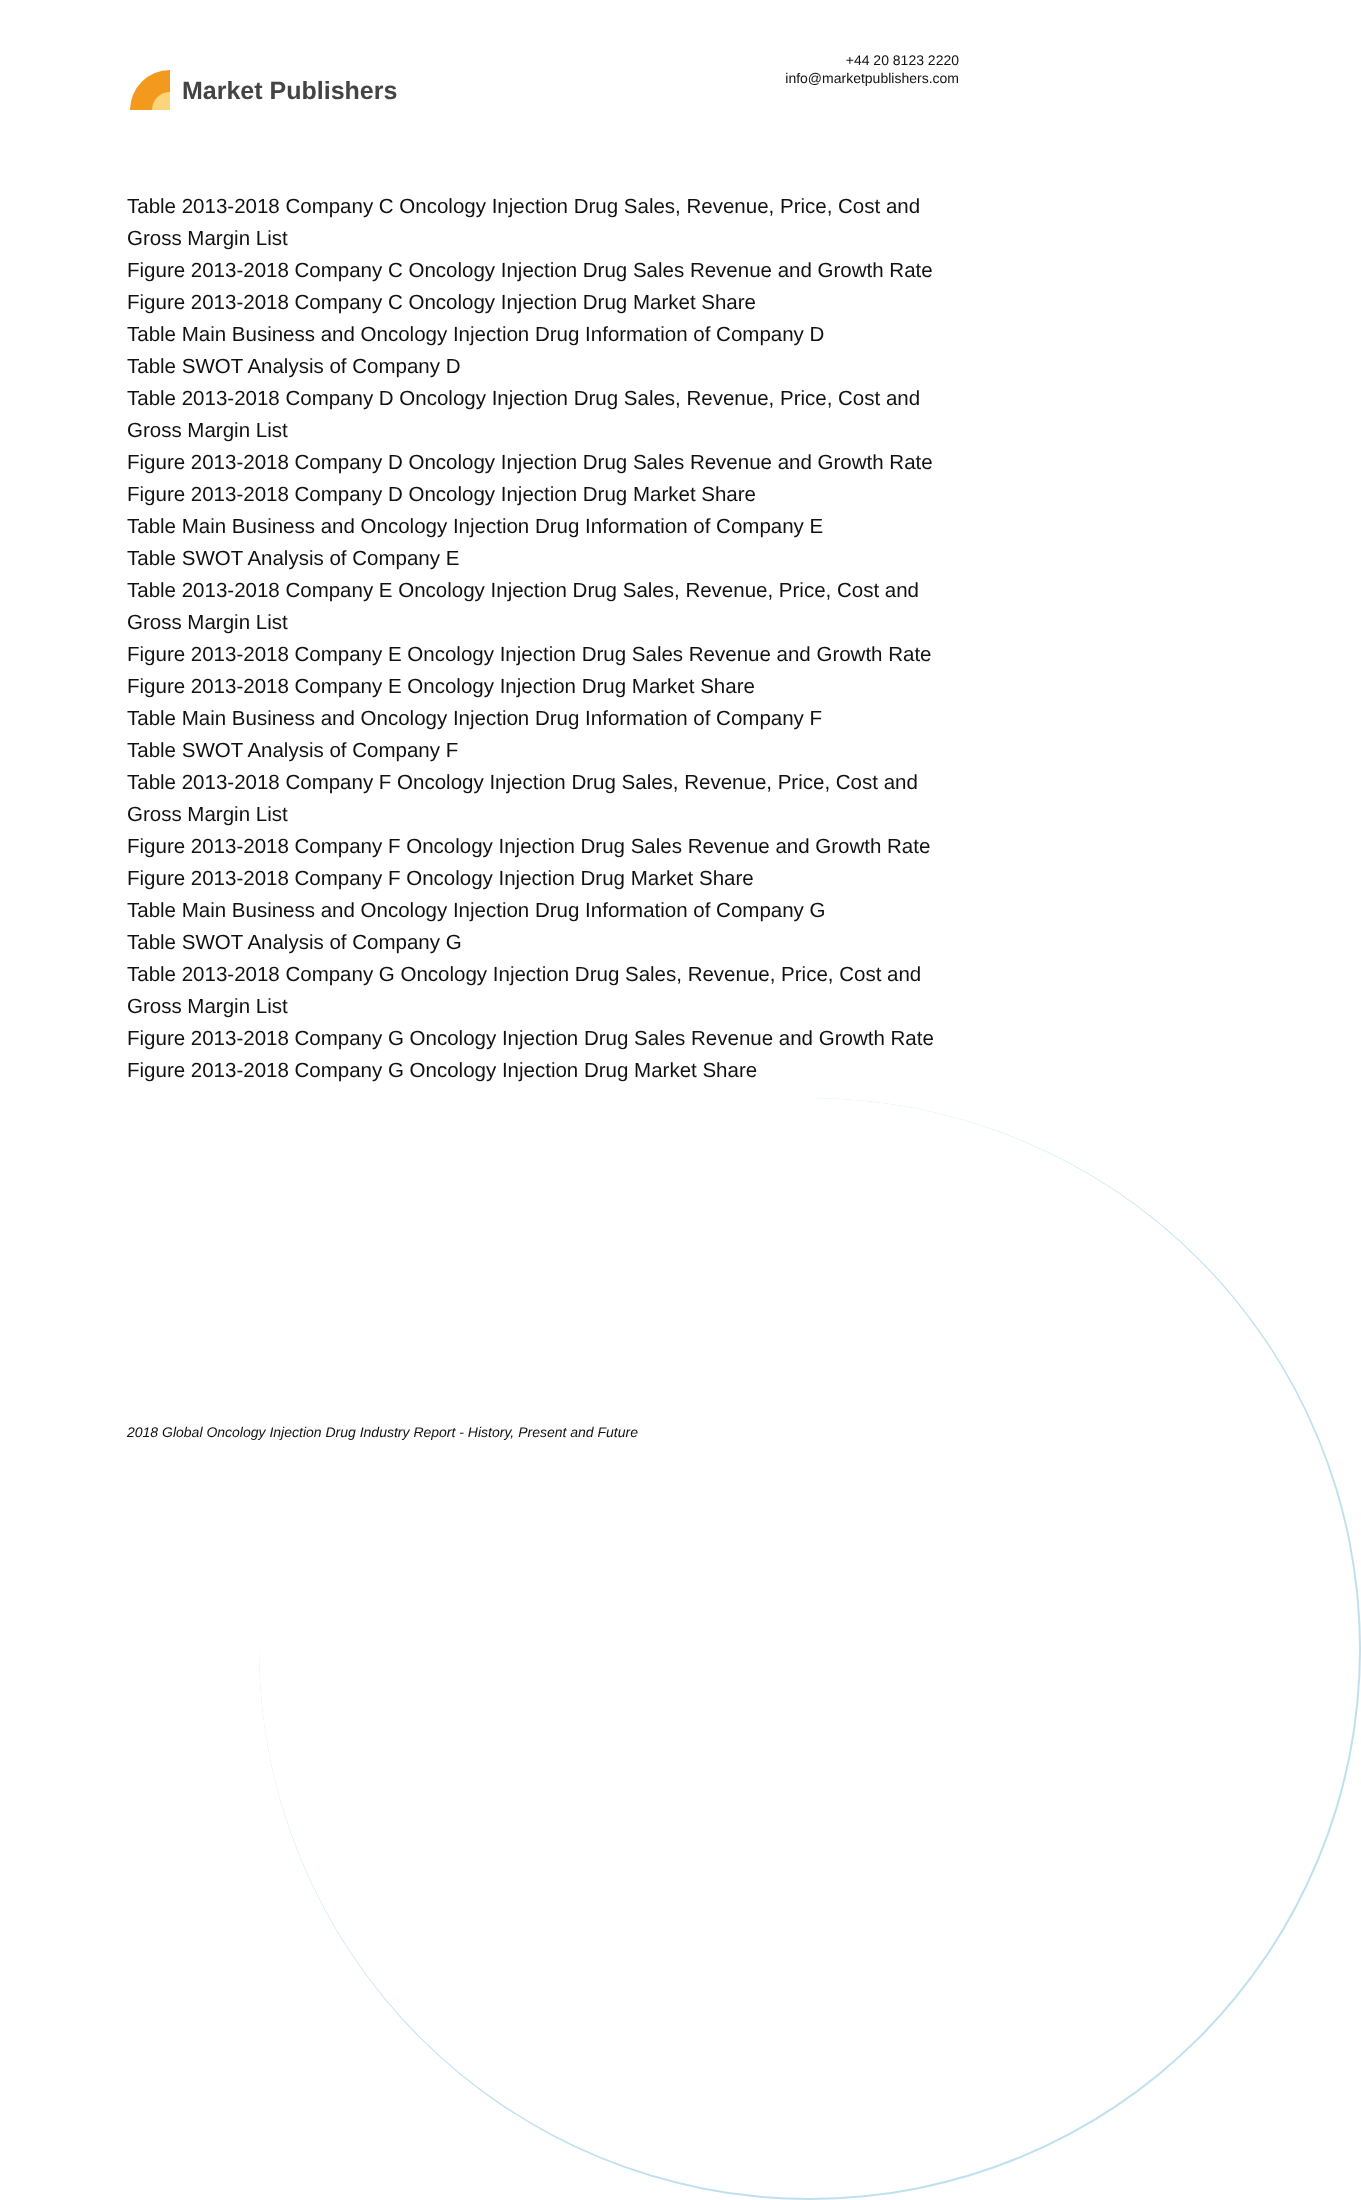Market Publishers
+44 20 8123 2220
info@marketpublishers.com
Table 2013-2018 Company C Oncology Injection Drug Sales, Revenue, Price, Cost and Gross Margin List
Figure 2013-2018 Company C Oncology Injection Drug Sales Revenue and Growth Rate
Figure 2013-2018 Company C Oncology Injection Drug Market Share
Table Main Business and Oncology Injection Drug Information of Company D
Table SWOT Analysis of Company D
Table 2013-2018 Company D Oncology Injection Drug Sales, Revenue, Price, Cost and Gross Margin List
Figure 2013-2018 Company D Oncology Injection Drug Sales Revenue and Growth Rate
Figure 2013-2018 Company D Oncology Injection Drug Market Share
Table Main Business and Oncology Injection Drug Information of Company E
Table SWOT Analysis of Company E
Table 2013-2018 Company E Oncology Injection Drug Sales, Revenue, Price, Cost and Gross Margin List
Figure 2013-2018 Company E Oncology Injection Drug Sales Revenue and Growth Rate
Figure 2013-2018 Company E Oncology Injection Drug Market Share
Table Main Business and Oncology Injection Drug Information of Company F
Table SWOT Analysis of Company F
Table 2013-2018 Company F Oncology Injection Drug Sales, Revenue, Price, Cost and Gross Margin List
Figure 2013-2018 Company F Oncology Injection Drug Sales Revenue and Growth Rate
Figure 2013-2018 Company F Oncology Injection Drug Market Share
Table Main Business and Oncology Injection Drug Information of Company G
Table SWOT Analysis of Company G
Table 2013-2018 Company G Oncology Injection Drug Sales, Revenue, Price, Cost and Gross Margin List
Figure 2013-2018 Company G Oncology Injection Drug Sales Revenue and Growth Rate
Figure 2013-2018 Company G Oncology Injection Drug Market Share
2018 Global Oncology Injection Drug Industry Report - History, Present and Future